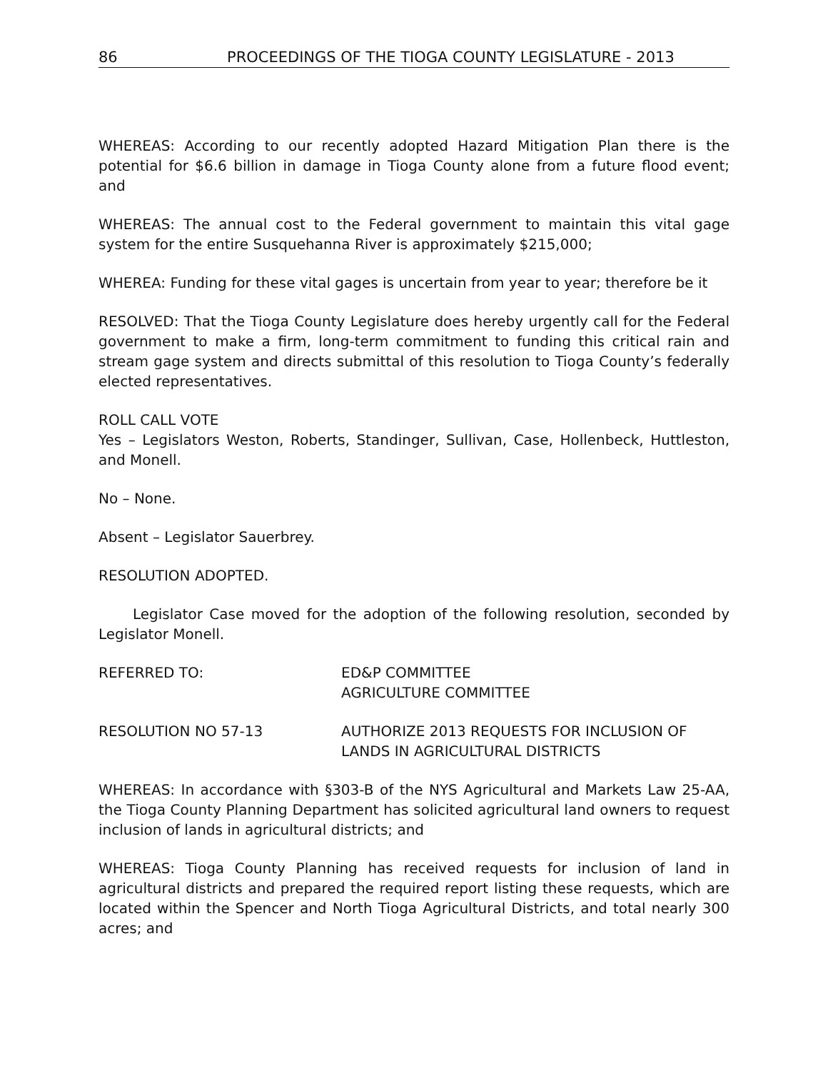86 PROCEEDINGS OF THE TIOGA COUNTY LEGISLATURE - 2013
WHEREAS: According to our recently adopted Hazard Mitigation Plan there is the potential for $6.6 billion in damage in Tioga County alone from a future flood event; and
WHEREAS: The annual cost to the Federal government to maintain this vital gage system for the entire Susquehanna River is approximately $215,000;
WHEREA: Funding for these vital gages is uncertain from year to year; therefore be it
RESOLVED: That the Tioga County Legislature does hereby urgently call for the Federal government to make a firm, long-term commitment to funding this critical rain and stream gage system and directs submittal of this resolution to Tioga County’s federally elected representatives.
ROLL CALL VOTE
Yes – Legislators Weston, Roberts, Standinger, Sullivan, Case, Hollenbeck, Huttleston, and Monell.
No – None.
Absent – Legislator Sauerbrey.
RESOLUTION ADOPTED.
Legislator Case moved for the adoption of the following resolution, seconded by Legislator Monell.
REFERRED TO: ED&P COMMITTEE
AGRICULTURE COMMITTEE
RESOLUTION NO 57-13 AUTHORIZE 2013 REQUESTS FOR INCLUSION OF
LANDS IN AGRICULTURAL DISTRICTS
WHEREAS: In accordance with §303-B of the NYS Agricultural and Markets Law 25-AA, the Tioga County Planning Department has solicited agricultural land owners to request inclusion of lands in agricultural districts; and
WHEREAS: Tioga County Planning has received requests for inclusion of land in agricultural districts and prepared the required report listing these requests, which are located within the Spencer and North Tioga Agricultural Districts, and total nearly 300 acres; and